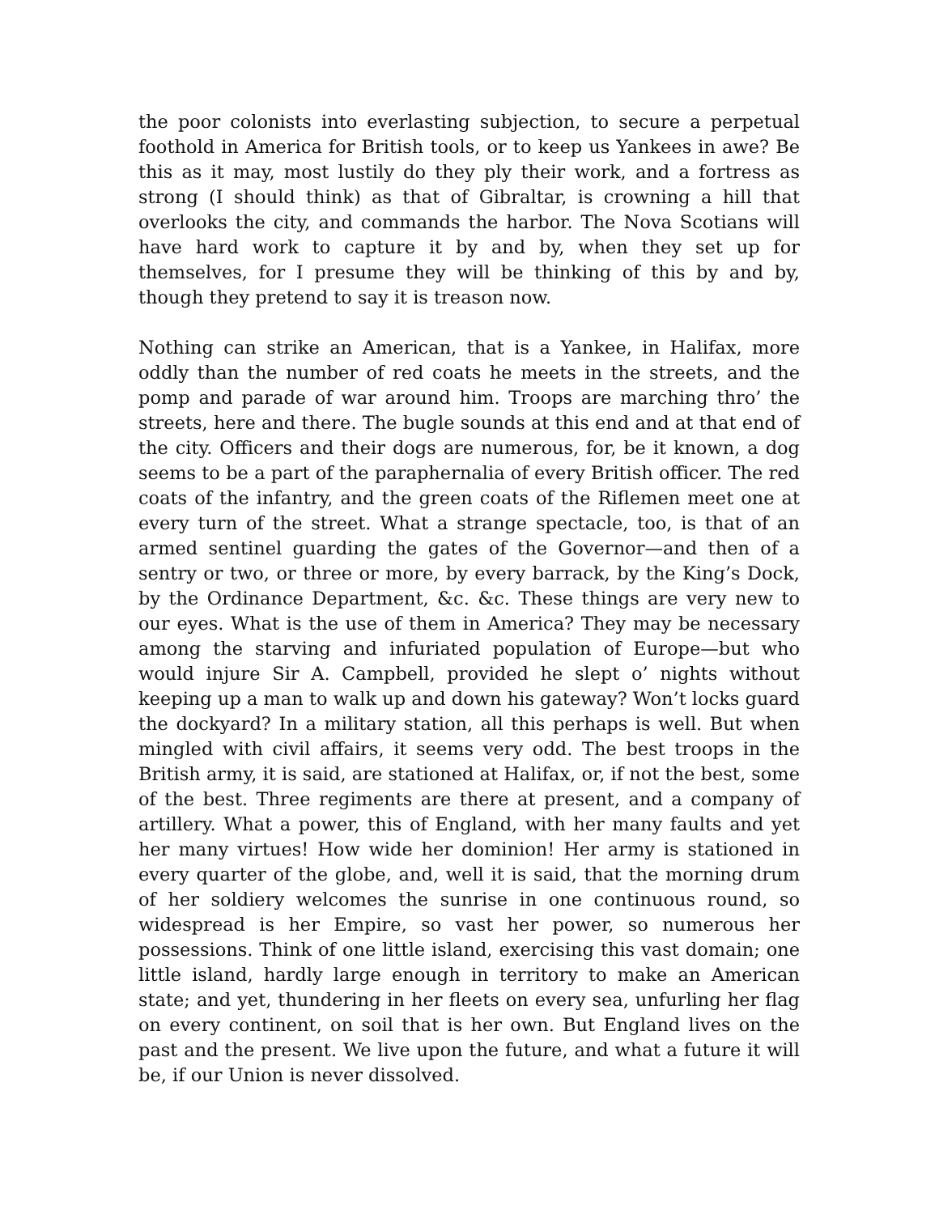the poor colonists into everlasting subjection, to secure a perpetual foothold in America for British tools, or to keep us Yankees in awe? Be this as it may, most lustily do they ply their work, and a fortress as strong (I should think) as that of Gibraltar, is crowning a hill that overlooks the city, and commands the harbor. The Nova Scotians will have hard work to capture it by and by, when they set up for themselves, for I presume they will be thinking of this by and by, though they pretend to say it is treason now.
Nothing can strike an American, that is a Yankee, in Halifax, more oddly than the number of red coats he meets in the streets, and the pomp and parade of war around him. Troops are marching thro’ the streets, here and there. The bugle sounds at this end and at that end of the city. Officers and their dogs are numerous, for, be it known, a dog seems to be a part of the paraphernalia of every British officer. The red coats of the infantry, and the green coats of the Riflemen meet one at every turn of the street. What a strange spectacle, too, is that of an armed sentinel guarding the gates of the Governor—and then of a sentry or two, or three or more, by every barrack, by the King’s Dock, by the Ordinance Department, &c. &c. These things are very new to our eyes. What is the use of them in America? They may be necessary among the starving and infuriated population of Europe—but who would injure Sir A. Campbell, provided he slept o’ nights without keeping up a man to walk up and down his gateway? Won’t locks guard the dockyard? In a military station, all this perhaps is well. But when mingled with civil affairs, it seems very odd. The best troops in the British army, it is said, are stationed at Halifax, or, if not the best, some of the best. Three regiments are there at present, and a company of artillery. What a power, this of England, with her many faults and yet her many virtues! How wide her dominion! Her army is stationed in every quarter of the globe, and, well it is said, that the morning drum of her soldiery welcomes the sunrise in one continuous round, so widespread is her Empire, so vast her power, so numerous her possessions. Think of one little island, exercising this vast domain; one little island, hardly large enough in territory to make an American state; and yet, thundering in her fleets on every sea, unfurling her flag on every continent, on soil that is her own. But England lives on the past and the present. We live upon the future, and what a future it will be, if our Union is never dissolved.